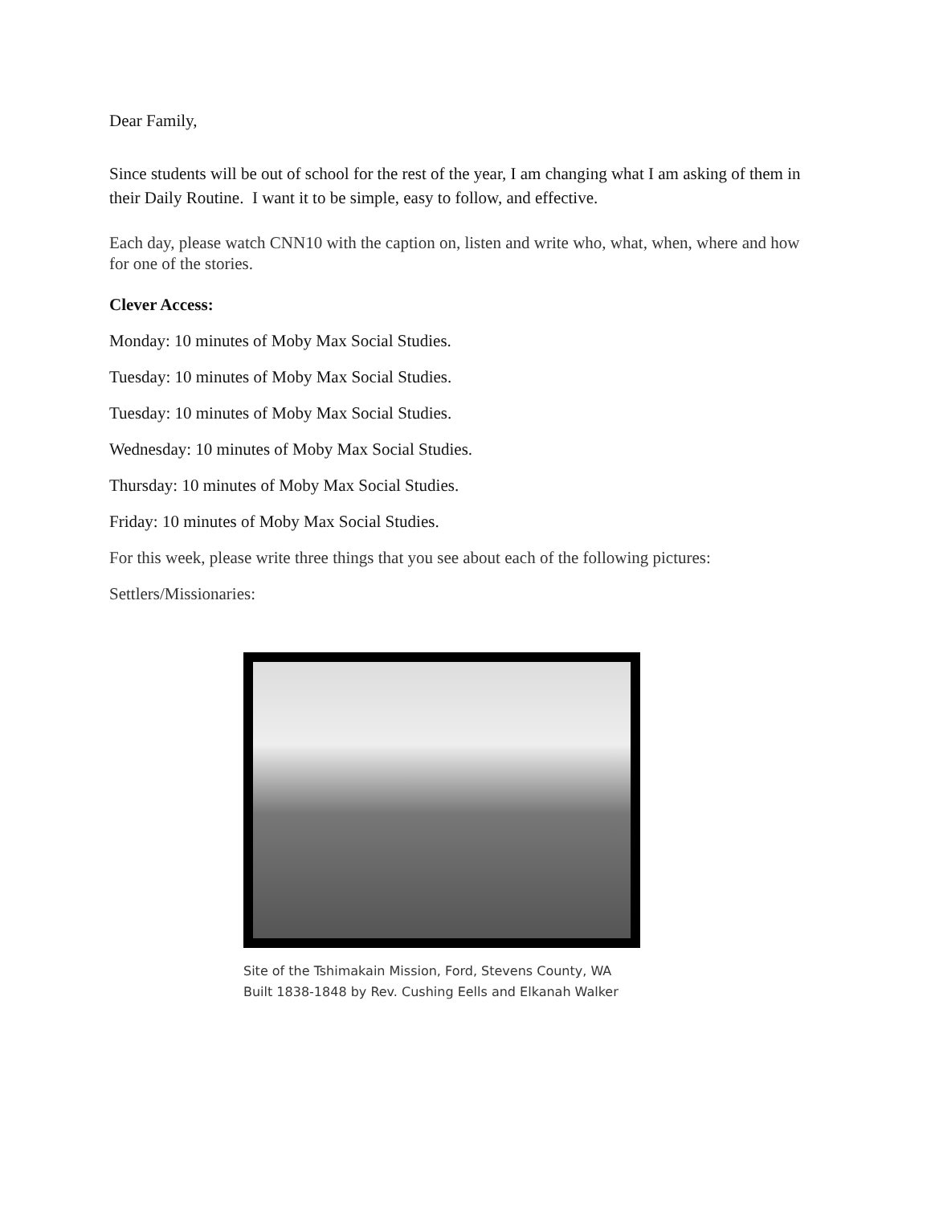Dear Family,
Since students will be out of school for the rest of the year, I am changing what I am asking of them in their Daily Routine. I want it to be simple, easy to follow, and effective.
Each day, please watch CNN10 with the caption on, listen and write who, what, when, where and how for one of the stories.
Clever Access:
Monday: 10 minutes of Moby Max Social Studies.
Tuesday: 10 minutes of Moby Max Social Studies.
Tuesday: 10 minutes of Moby Max Social Studies.
Wednesday: 10 minutes of Moby Max Social Studies.
Thursday: 10 minutes of Moby Max Social Studies.
Friday: 10 minutes of Moby Max Social Studies.
For this week, please write three things that you see about each of the following pictures:
Settlers/Missionaries:
Site of the Tshimakain Mission, Ford, Stevens County, WA
Built 1838-1848 by Rev. Cushing Eells and Elkanah Walker